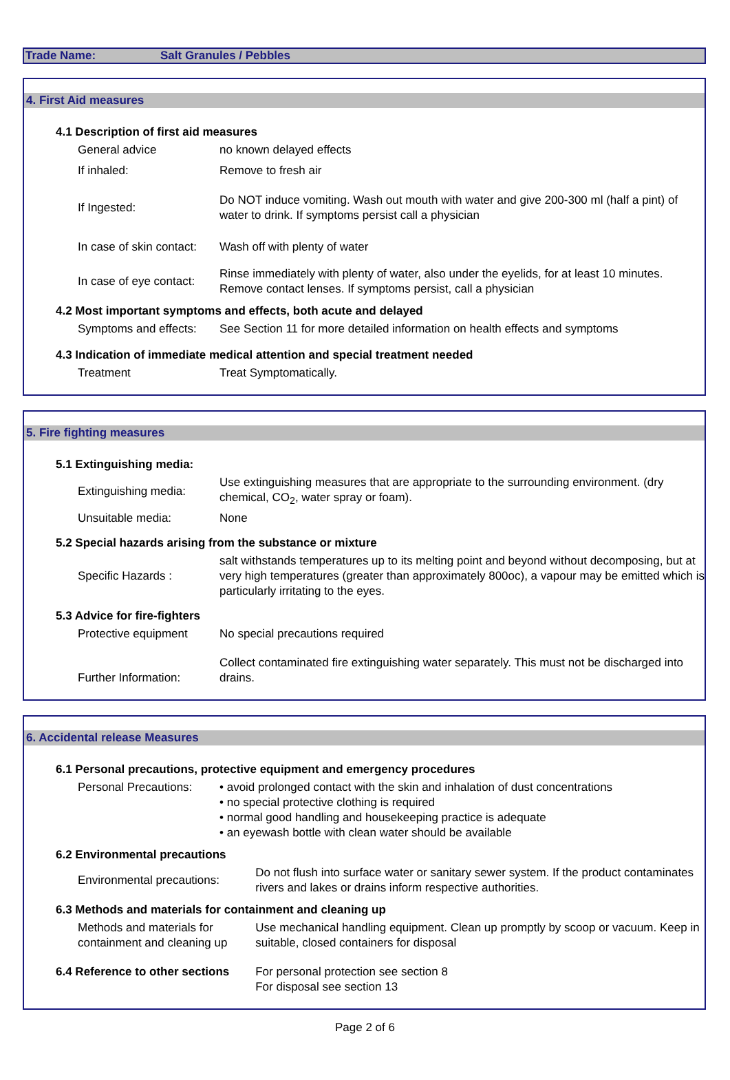Trade Name: Salt Granules / Pebbles
4. First Aid measures
| 4.1 Description of first aid measures | |
| General advice | no known delayed effects |
| If inhaled: | Remove to fresh air |
| If Ingested: | Do NOT induce vomiting. Wash out mouth with water and give 200-300 ml (half a pint) of water to drink. If symptoms persist call a physician |
| In case of skin contact: | Wash off with plenty of water |
| In case of eye contact: | Rinse immediately with plenty of water, also under the eyelids, for at least 10 minutes. Remove contact lenses. If symptoms persist, call a physician |
| 4.2 Most important symptoms and effects, both acute and delayed | |
| Symptoms and effects: | See Section 11 for more detailed information on health effects and symptoms |
| 4.3 Indication of immediate medical attention and special treatment needed | |
| Treatment | Treat Symptomatically. |
5. Fire fighting measures
| 5.1 Extinguishing media: | |
| Extinguishing media: | Use extinguishing measures that are appropriate to the surrounding environment. (dry chemical, CO<sub>2</sub>, water spray or foam). |
| Unsuitable media: | None |
| 5.2 Special hazards arising from the substance or mixture | |
| Specific Hazards : | salt withstands temperatures up to its melting point and beyond without decomposing, but at very high temperatures (greater than approximately 800oc), a vapour may be emitted which is particularly irritating to the eyes. |
| 5.3 Advice for fire-fighters | |
| Protective equipment | No special precautions required |
| Further Information: | Collect contaminated fire extinguishing water separately. This must not be discharged into drains. |
6. Accidental release Measures
| 6.1 Personal precautions, protective equipment and emergency procedures | | |
| Personal Precautions: | • avoid prolonged contact with the skin and inhalation of dust concentrations • no special protective clothing is required • normal good handling and housekeeping practice is adequate • an eyewash bottle with clean water should be available | |
| 6.2 Environmental precautions | | |
| Environmental precautions: | | Do not flush into surface water or sanitary sewer system. If the product contaminates rivers and lakes or drains inform respective authorities. |
| 6.3 Methods and materials for containment and cleaning up | | |
| Methods and materials for containment and cleaning up | | Use mechanical handling equipment. Clean up promptly by scoop or vacuum. Keep in suitable, closed containers for disposal |
| 6.4 Reference to other sections | | For personal protection see section 8 For disposal see section 13 |
Page 2 of 6